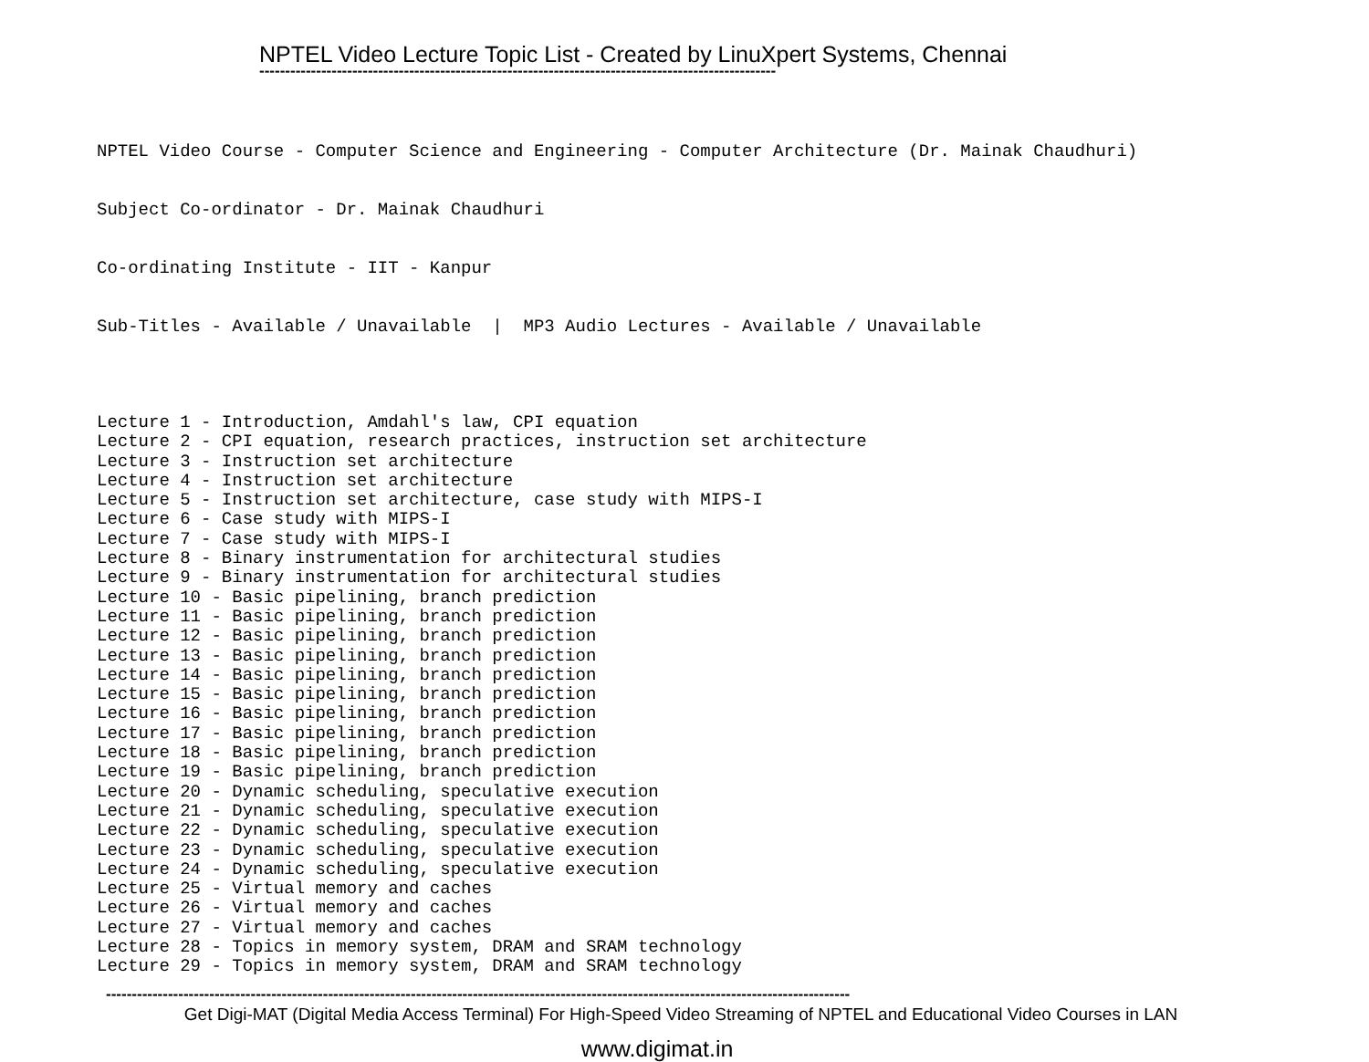NPTEL Video Lecture Topic List - Created by LinuXpert Systems, Chennai
----------------------------------------------------------------------------------------------------
NPTEL Video Course - Computer Science and Engineering - Computer Architecture (Dr. Mainak Chaudhuri)
Subject Co-ordinator - Dr. Mainak Chaudhuri
Co-ordinating Institute - IIT - Kanpur
Sub-Titles - Available / Unavailable | MP3 Audio Lectures - Available / Unavailable
Lecture 1 - Introduction, Amdahl's law, CPI equation Lecture 2 - CPI equation, research practices, instruction set architecture Lecture 3 - Instruction set architecture Lecture 4 - Instruction set architecture Lecture 5 - Instruction set architecture, case study with MIPS-I Lecture 6 - Case study with MIPS-I Lecture 7 - Case study with MIPS-I Lecture 8 - Binary instrumentation for architectural studies Lecture 9 - Binary instrumentation for architectural studies Lecture 10 - Basic pipelining, branch prediction Lecture 11 - Basic pipelining, branch prediction Lecture 12 - Basic pipelining, branch prediction Lecture 13 - Basic pipelining, branch prediction Lecture 14 - Basic pipelining, branch prediction Lecture 15 - Basic pipelining, branch prediction Lecture 16 - Basic pipelining, branch prediction Lecture 17 - Basic pipelining, branch prediction Lecture 18 - Basic pipelining, branch prediction Lecture 19 - Basic pipelining, branch prediction Lecture 20 - Dynamic scheduling, speculative execution Lecture 21 - Dynamic scheduling, speculative execution Lecture 22 - Dynamic scheduling, speculative execution Lecture 23 - Dynamic scheduling, speculative execution Lecture 24 - Dynamic scheduling, speculative execution Lecture 25 - Virtual memory and caches Lecture 26 - Virtual memory and caches Lecture 27 - Virtual memory and caches Lecture 28 - Topics in memory system, DRAM and SRAM technology Lecture 29 - Topics in memory system, DRAM and SRAM technology
------------------------------------------------------------------------------------------------------------------------------------------------
Get Digi-MAT (Digital Media Access Terminal) For High-Speed Video Streaming of NPTEL and Educational Video Courses in LAN
www.digimat.in